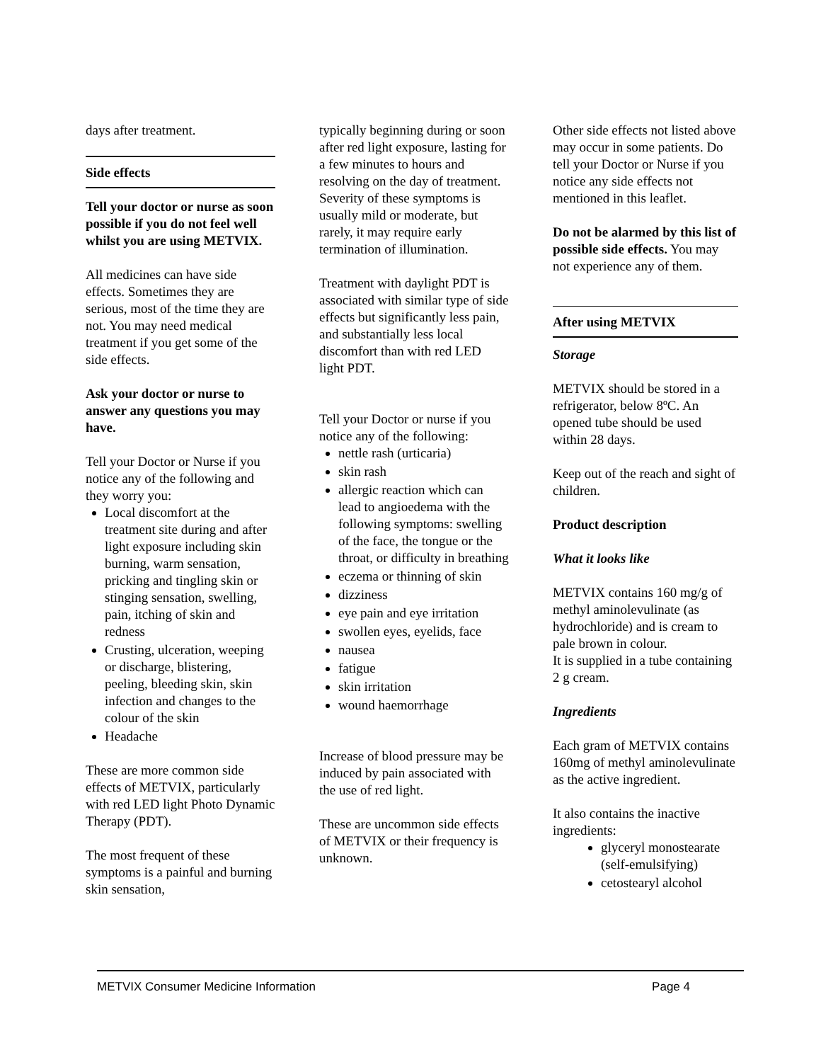days after treatment.
Side effects
Tell your doctor or nurse as soon possible if you do not feel well whilst you are using METVIX.
All medicines can have side effects. Sometimes they are serious, most of the time they are not. You may need medical treatment if you get some of the side effects.
Ask your doctor or nurse to answer any questions you may have.
Tell your Doctor or Nurse if you notice any of the following and they worry you:
Local discomfort at the treatment site during and after light exposure including skin burning, warm sensation, pricking and tingling skin or stinging sensation, swelling, pain, itching of skin and redness
Crusting, ulceration, weeping or discharge, blistering, peeling, bleeding skin, skin infection and changes to the colour of the skin
Headache
These are more common side effects of METVIX, particularly with red LED light Photo Dynamic Therapy (PDT).
The most frequent of these symptoms is a painful and burning skin sensation,
typically beginning during or soon after red light exposure, lasting for a few minutes to hours and resolving on the day of treatment. Severity of these symptoms is usually mild or moderate, but rarely, it may require early termination of illumination.
Treatment with daylight PDT is associated with similar type of side effects but significantly less pain, and substantially less local discomfort than with red LED light PDT.
Tell your Doctor or nurse if you notice any of the following:
nettle rash (urticaria)
skin rash
allergic reaction which can lead to angioedema with the following symptoms: swelling of the face, the tongue or the throat, or difficulty in breathing
eczema or thinning of skin
dizziness
eye pain and eye irritation
swollen eyes, eyelids, face
nausea
fatigue
skin irritation
wound haemorrhage
Increase of blood pressure may be induced by pain associated with the use of red light.
These are uncommon side effects of METVIX or their frequency is unknown.
Other side effects not listed above may occur in some patients. Do tell your Doctor or Nurse if you notice any side effects not mentioned in this leaflet.
Do not be alarmed by this list of possible side effects. You may not experience any of them.
After using METVIX
Storage
METVIX should be stored in a refrigerator, below 8ºC. An opened tube should be used within 28 days.
Keep out of the reach and sight of children.
Product description
What it looks like
METVIX contains 160 mg/g of methyl aminolevulinate (as hydrochloride) and is cream to pale brown in colour.
It is supplied in a tube containing 2 g cream.
Ingredients
Each gram of METVIX contains 160mg of methyl aminolevulinate as the active ingredient.
It also contains the inactive ingredients:
glyceryl monostearate (self-emulsifying)
cetostearyl alcohol
METVIX Consumer Medicine Information Page 4